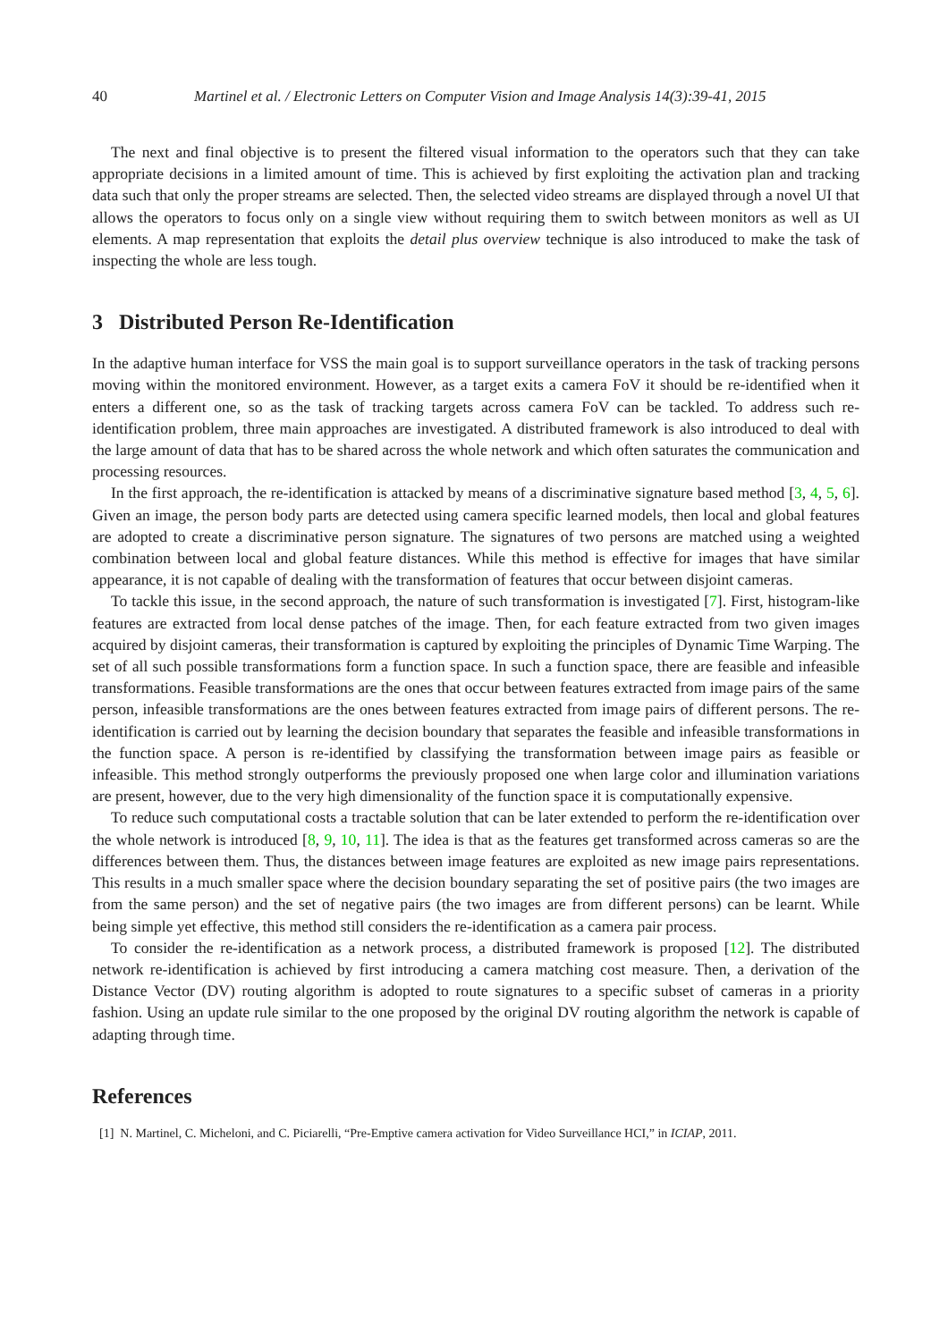40 Martinel et al. / Electronic Letters on Computer Vision and Image Analysis 14(3):39-41, 2015
The next and final objective is to present the filtered visual information to the operators such that they can take appropriate decisions in a limited amount of time. This is achieved by first exploiting the activation plan and tracking data such that only the proper streams are selected. Then, the selected video streams are displayed through a novel UI that allows the operators to focus only on a single view without requiring them to switch between monitors as well as UI elements. A map representation that exploits the detail plus overview technique is also introduced to make the task of inspecting the whole are less tough.
3 Distributed Person Re-Identification
In the adaptive human interface for VSS the main goal is to support surveillance operators in the task of tracking persons moving within the monitored environment. However, as a target exits a camera FoV it should be re-identified when it enters a different one, so as the task of tracking targets across camera FoV can be tackled. To address such re-identification problem, three main approaches are investigated. A distributed framework is also introduced to deal with the large amount of data that has to be shared across the whole network and which often saturates the communication and processing resources.
In the first approach, the re-identification is attacked by means of a discriminative signature based method [3, 4, 5, 6]. Given an image, the person body parts are detected using camera specific learned models, then local and global features are adopted to create a discriminative person signature. The signatures of two persons are matched using a weighted combination between local and global feature distances. While this method is effective for images that have similar appearance, it is not capable of dealing with the transformation of features that occur between disjoint cameras.
To tackle this issue, in the second approach, the nature of such transformation is investigated [7]. First, histogram-like features are extracted from local dense patches of the image. Then, for each feature extracted from two given images acquired by disjoint cameras, their transformation is captured by exploiting the principles of Dynamic Time Warping. The set of all such possible transformations form a function space. In such a function space, there are feasible and infeasible transformations. Feasible transformations are the ones that occur between features extracted from image pairs of the same person, infeasible transformations are the ones between features extracted from image pairs of different persons. The re-identification is carried out by learning the decision boundary that separates the feasible and infeasible transformations in the function space. A person is re-identified by classifying the transformation between image pairs as feasible or infeasible. This method strongly outperforms the previously proposed one when large color and illumination variations are present, however, due to the very high dimensionality of the function space it is computationally expensive.
To reduce such computational costs a tractable solution that can be later extended to perform the re-identification over the whole network is introduced [8, 9, 10, 11]. The idea is that as the features get transformed across cameras so are the differences between them. Thus, the distances between image features are exploited as new image pairs representations. This results in a much smaller space where the decision boundary separating the set of positive pairs (the two images are from the same person) and the set of negative pairs (the two images are from different persons) can be learnt. While being simple yet effective, this method still considers the re-identification as a camera pair process.
To consider the re-identification as a network process, a distributed framework is proposed [12]. The distributed network re-identification is achieved by first introducing a camera matching cost measure. Then, a derivation of the Distance Vector (DV) routing algorithm is adopted to route signatures to a specific subset of cameras in a priority fashion. Using an update rule similar to the one proposed by the original DV routing algorithm the network is capable of adapting through time.
References
[1] N. Martinel, C. Micheloni, and C. Piciarelli, “Pre-Emptive camera activation for Video Surveillance HCI,” in ICIAP, 2011.